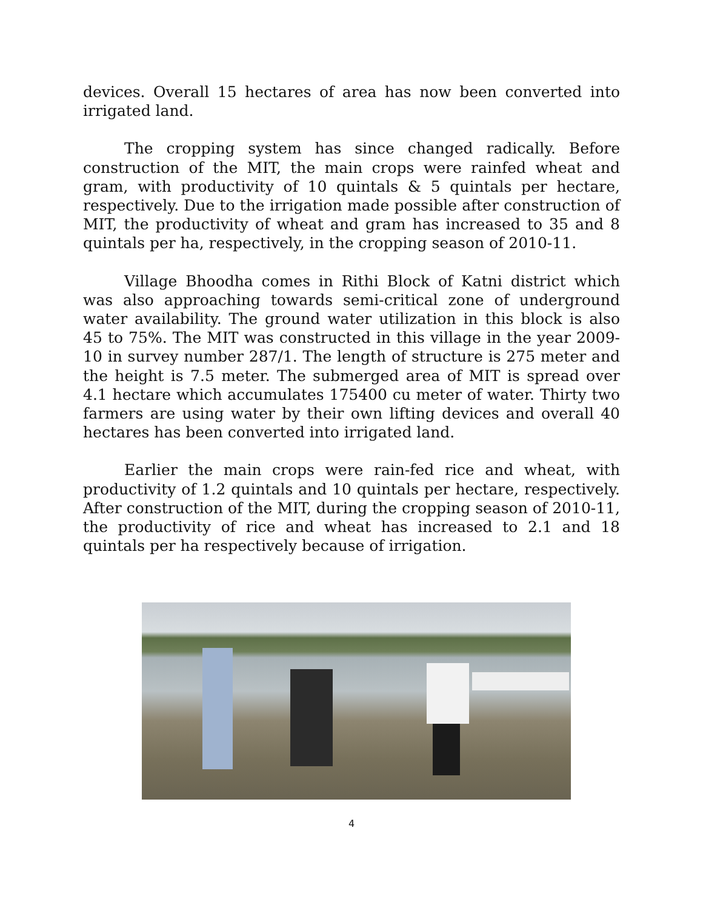devices. Overall 15 hectares of area has now been converted into irrigated land.
The cropping system has since changed radically. Before construction of the MIT, the main crops were rainfed wheat and gram, with productivity of 10 quintals & 5 quintals per hectare, respectively. Due to the irrigation made possible after construction of MIT, the productivity of wheat and gram has increased to 35 and 8 quintals per ha, respectively, in the cropping season of 2010-11.
Village Bhoodha comes in Rithi Block of Katni district which was also approaching towards semi-critical zone of underground water availability. The ground water utilization in this block is also 45 to 75%. The MIT was constructed in this village in the year 2009-10 in survey number 287/1. The length of structure is 275 meter and the height is 7.5 meter. The submerged area of MIT is spread over 4.1 hectare which accumulates 175400 cu meter of water. Thirty two farmers are using water by their own lifting devices and overall 40 hectares has been converted into irrigated land.
Earlier the main crops were rain-fed rice and wheat, with productivity of 1.2 quintals and 10 quintals per hectare, respectively. After construction of the MIT, during the cropping season of 2010-11, the productivity of rice and wheat has increased to 2.1 and 18 quintals per ha respectively because of irrigation.
4